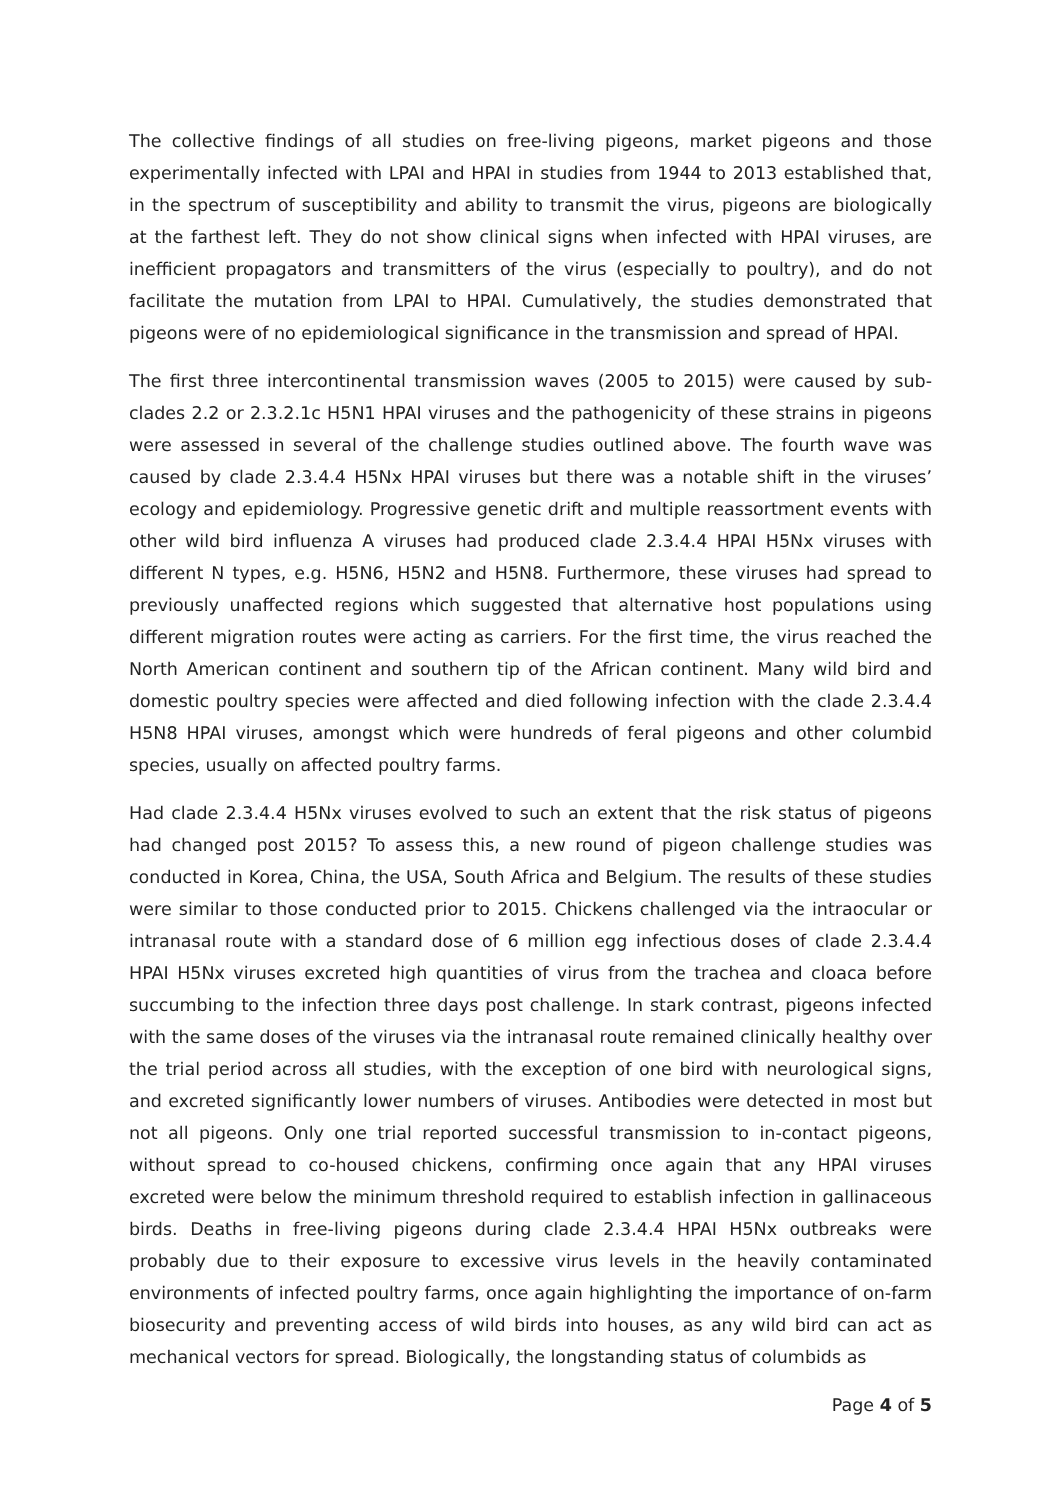The collective findings of all studies on free-living pigeons, market pigeons and those experimentally infected with LPAI and HPAI in studies from 1944 to 2013 established that, in the spectrum of susceptibility and ability to transmit the virus, pigeons are biologically at the farthest left. They do not show clinical signs when infected with HPAI viruses, are inefficient propagators and transmitters of the virus (especially to poultry), and do not facilitate the mutation from LPAI to HPAI. Cumulatively, the studies demonstrated that pigeons were of no epidemiological significance in the transmission and spread of HPAI.
The first three intercontinental transmission waves (2005 to 2015) were caused by sub-clades 2.2 or 2.3.2.1c H5N1 HPAI viruses and the pathogenicity of these strains in pigeons were assessed in several of the challenge studies outlined above. The fourth wave was caused by clade 2.3.4.4 H5Nx HPAI viruses but there was a notable shift in the viruses’ ecology and epidemiology. Progressive genetic drift and multiple reassortment events with other wild bird influenza A viruses had produced clade 2.3.4.4 HPAI H5Nx viruses with different N types, e.g. H5N6, H5N2 and H5N8. Furthermore, these viruses had spread to previously unaffected regions which suggested that alternative host populations using different migration routes were acting as carriers. For the first time, the virus reached the North American continent and southern tip of the African continent. Many wild bird and domestic poultry species were affected and died following infection with the clade 2.3.4.4 H5N8 HPAI viruses, amongst which were hundreds of feral pigeons and other columbid species, usually on affected poultry farms.
Had clade 2.3.4.4 H5Nx viruses evolved to such an extent that the risk status of pigeons had changed post 2015? To assess this, a new round of pigeon challenge studies was conducted in Korea, China, the USA, South Africa and Belgium. The results of these studies were similar to those conducted prior to 2015. Chickens challenged via the intraocular or intranasal route with a standard dose of 6 million egg infectious doses of clade 2.3.4.4 HPAI H5Nx viruses excreted high quantities of virus from the trachea and cloaca before succumbing to the infection three days post challenge. In stark contrast, pigeons infected with the same doses of the viruses via the intranasal route remained clinically healthy over the trial period across all studies, with the exception of one bird with neurological signs, and excreted significantly lower numbers of viruses. Antibodies were detected in most but not all pigeons. Only one trial reported successful transmission to in-contact pigeons, without spread to co-housed chickens, confirming once again that any HPAI viruses excreted were below the minimum threshold required to establish infection in gallinaceous birds. Deaths in free-living pigeons during clade 2.3.4.4 HPAI H5Nx outbreaks were probably due to their exposure to excessive virus levels in the heavily contaminated environments of infected poultry farms, once again highlighting the importance of on-farm biosecurity and preventing access of wild birds into houses, as any wild bird can act as mechanical vectors for spread. Biologically, the longstanding status of columbids as
Page 4 of 5